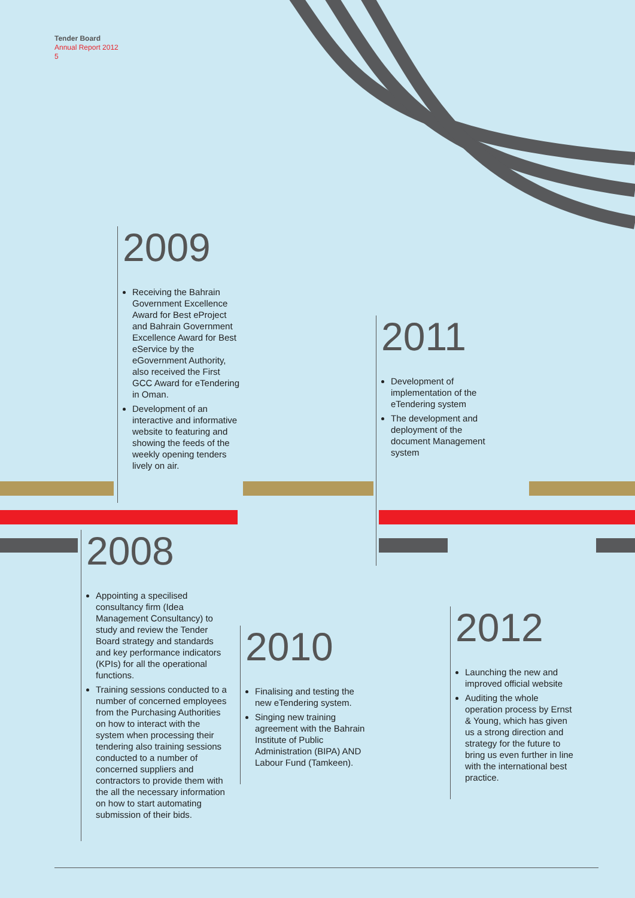Tender Board
Annual Report 2012
5
2009
Receiving the Bahrain Government Excellence Award for Best eProject and Bahrain Government Excellence Award for Best eService by the eGovernment Authority, also received the First GCC Award for eTendering in Oman.
Development of an interactive and informative website to featuring and showing the feeds of the weekly opening tenders lively on air.
2011
Development of implementation of the eTendering system
The development and deployment of the document Management system
2008
Appointing a specilised consultancy firm (Idea Management Consultancy) to study and review the Tender Board strategy and standards and key performance indicators (KPIs) for all the operational functions.
Training sessions conducted to a number of concerned employees from the Purchasing Authorities on how to interact with the system when processing their tendering also training sessions conducted to a number of concerned suppliers and contractors to provide them with the all the necessary information on how to start automating submission of their bids.
2010
Finalising and testing the new eTendering system.
Singing new training agreement with the Bahrain Institute of Public Administration (BIPA) AND Labour Fund (Tamkeen).
2012
Launching the new and improved official website
Auditing the whole operation process by Ernst & Young, which has given us a strong direction and strategy for the future to bring us even further in line with the international best practice.